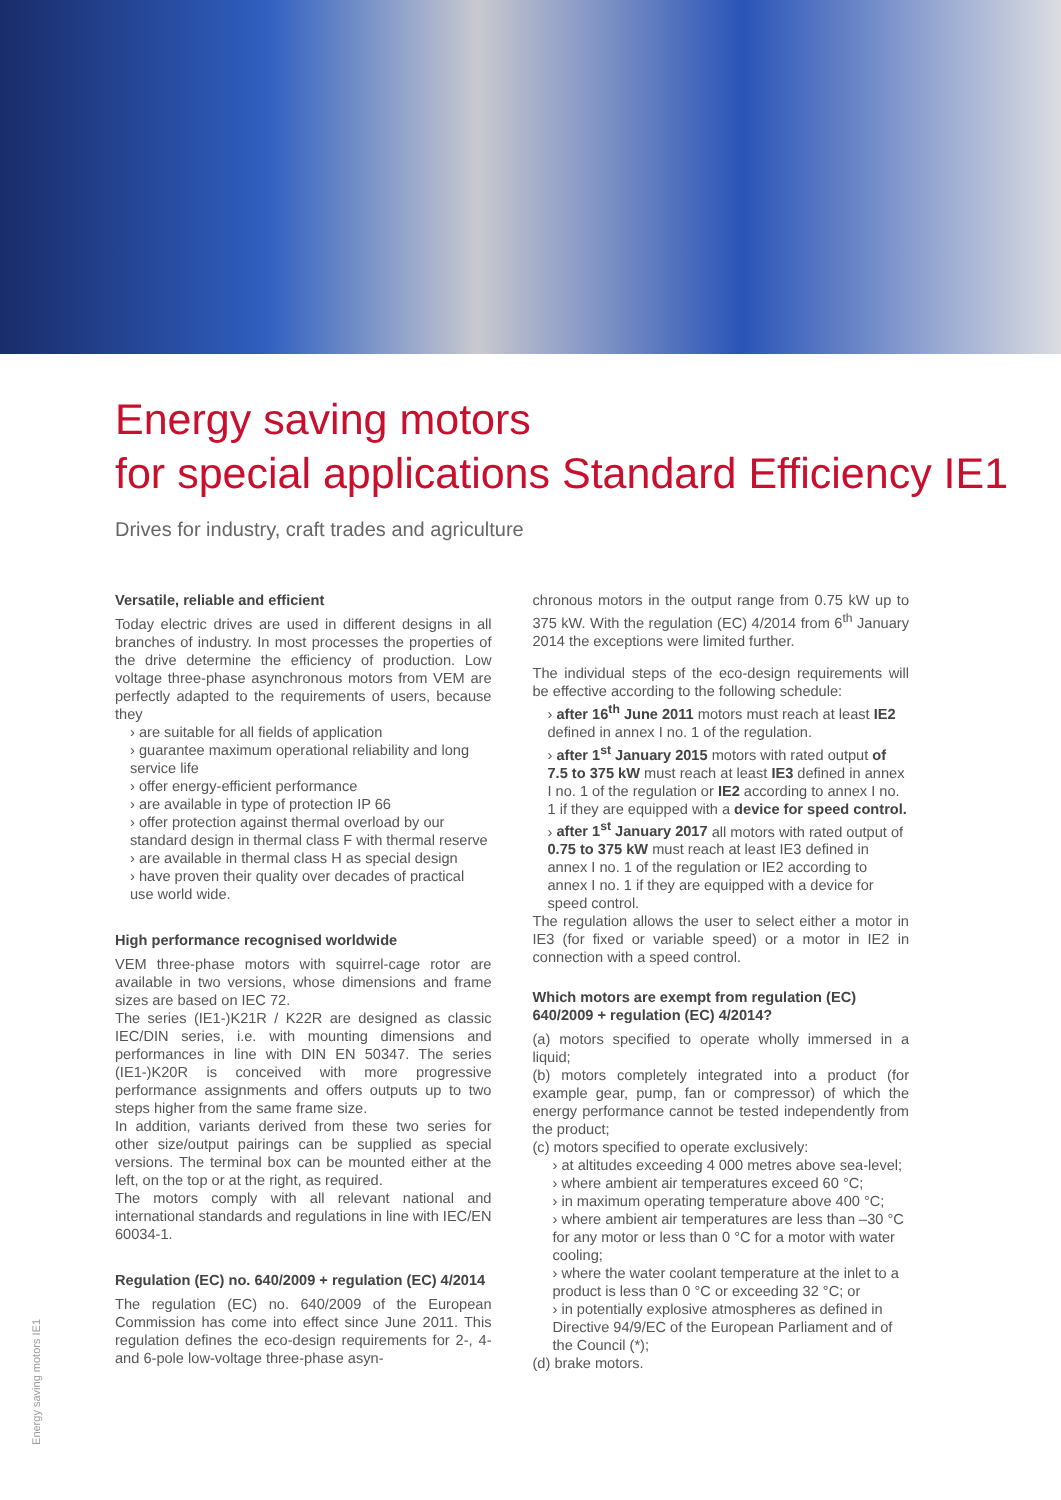Energy saving motors
for special applications Standard Efficiency IE1
Drives for industry, craft trades and agriculture
Versatile, reliable and efficient
Today electric drives are used in different designs in all branches of industry. In most processes the properties of the drive determine the efficiency of production. Low voltage three-phase asynchronous motors from VEM are perfectly adapted to the requirements of users, because they
› are suitable for all fields of application
› guarantee maximum operational reliability and long service life
› offer energy-efficient performance
› are available in type of protection IP 66
› offer protection against thermal overload by our standard design in thermal class F with thermal reserve
› are available in thermal class H as special design
› have proven their quality over decades of practical use world wide.
High performance recognised worldwide
VEM three-phase motors with squirrel-cage rotor are available in two versions, whose dimensions and frame sizes are based on IEC 72.
The series (IE1-)K21R / K22R are designed as classic IEC/DIN series, i.e. with mounting dimensions and performances in line with DIN EN 50347. The series (IE1-)K20R is conceived with more progressive performance assignments and offers outputs up to two steps higher from the same frame size.
In addition, variants derived from these two series for other size/output pairings can be supplied as special versions. The terminal box can be mounted either at the left, on the top or at the right, as required.
The motors comply with all relevant national and international standards and regulations in line with IEC/EN 60034-1.
Regulation (EC) no. 640/2009 + regulation (EC) 4/2014
The regulation (EC) no. 640/2009 of the European Commission has come into effect since June 2011. This regulation defines the eco-design requirements for 2-, 4- and 6-pole low-voltage three-phase asyn-
chronous motors in the output range from 0.75 kW up to 375 kW. With the regulation (EC) 4/2014 from 6<sup>th</sup> January 2014 the exceptions were limited further.
The individual steps of the eco-design requirements will be effective according to the following schedule:
› after 16<sup>th</sup> June 2011 motors must reach at least IE2 defined in annex I no. 1 of the regulation.
› after 1<sup>st</sup> January 2015 motors with rated output of 7.5 to 375 kW must reach at least IE3 defined in annex I no. 1 of the regulation or IE2 according to annex I no. 1 if they are equipped with a device for speed control.
› after 1<sup>st</sup> January 2017 all motors with rated output of 0.75 to 375 kW must reach at least IE3 defined in annex I no. 1 of the regulation or IE2 according to annex I no. 1 if they are equipped with a device for speed control.
The regulation allows the user to select either a motor in IE3 (for fixed or variable speed) or a motor in IE2 in connection with a speed control.
Which motors are exempt from regulation (EC) 640/2009 + regulation (EC) 4/2014?
(a) motors specified to operate wholly immersed in a liquid;
(b) motors completely integrated into a product (for example gear, pump, fan or compressor) of which the energy performance cannot be tested independently from the product;
(c) motors specified to operate exclusively:
› at altitudes exceeding 4 000 metres above sea-level;
› where ambient air temperatures exceed 60 °C;
› in maximum operating temperature above 400 °C;
› where ambient air temperatures are less than –30 °C for any motor or less than 0 °C for a motor with water cooling;
› where the water coolant temperature at the inlet to a product is less than 0 °C or exceeding 32 °C; or
› in potentially explosive atmospheres as defined in Directive 94/9/EC of the European Parliament and of the Council (*);
(d) brake motors.
Energy saving motors IE1